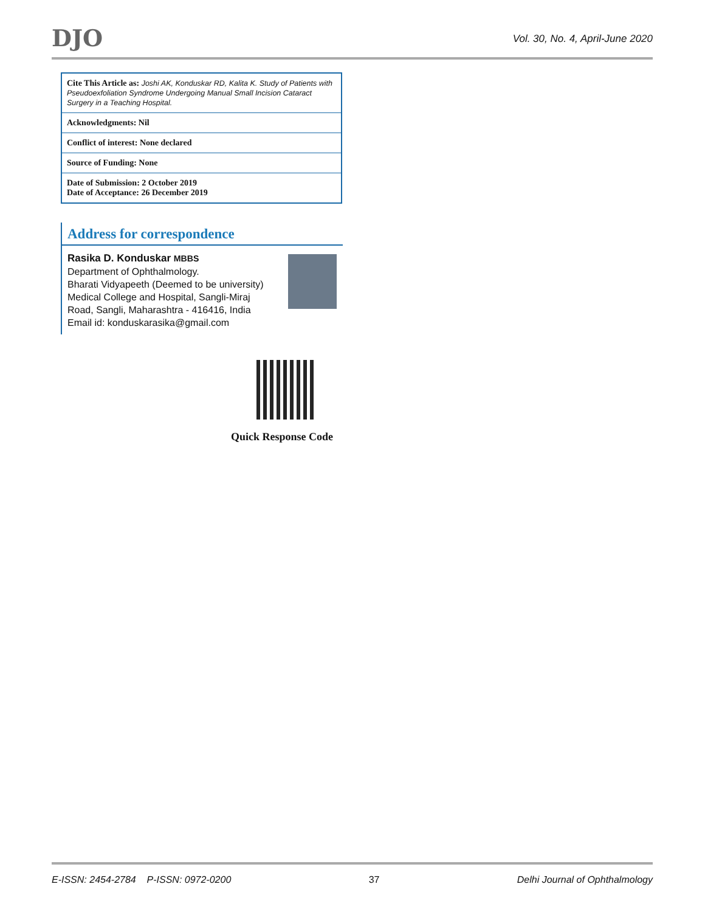DJO
Vol. 30, No. 4, April-June 2020
Cite This Article as: Joshi AK, Konduskar RD, Kalita K. Study of Patients with Pseudoexfoliation Syndrome Undergoing Manual Small Incision Cataract Surgery in a Teaching Hospital.
Acknowledgments: Nil
Conflict of interest: None declared
Source of Funding: None
Date of Submission: 2 October 2019
Date of Acceptance: 26 December 2019
Address for correspondence
Rasika D. Konduskar MBBS
Department of Ophthalmology.
Bharati Vidyapeeth (Deemed to be university) Medical College and Hospital, Sangli-Miraj Road, Sangli, Maharashtra - 416416, India
Email id: konduskarasika@gmail.com
Quick Response Code
E-ISSN: 2454-2784 P-ISSN: 0972-0200 37 Delhi Journal of Ophthalmology